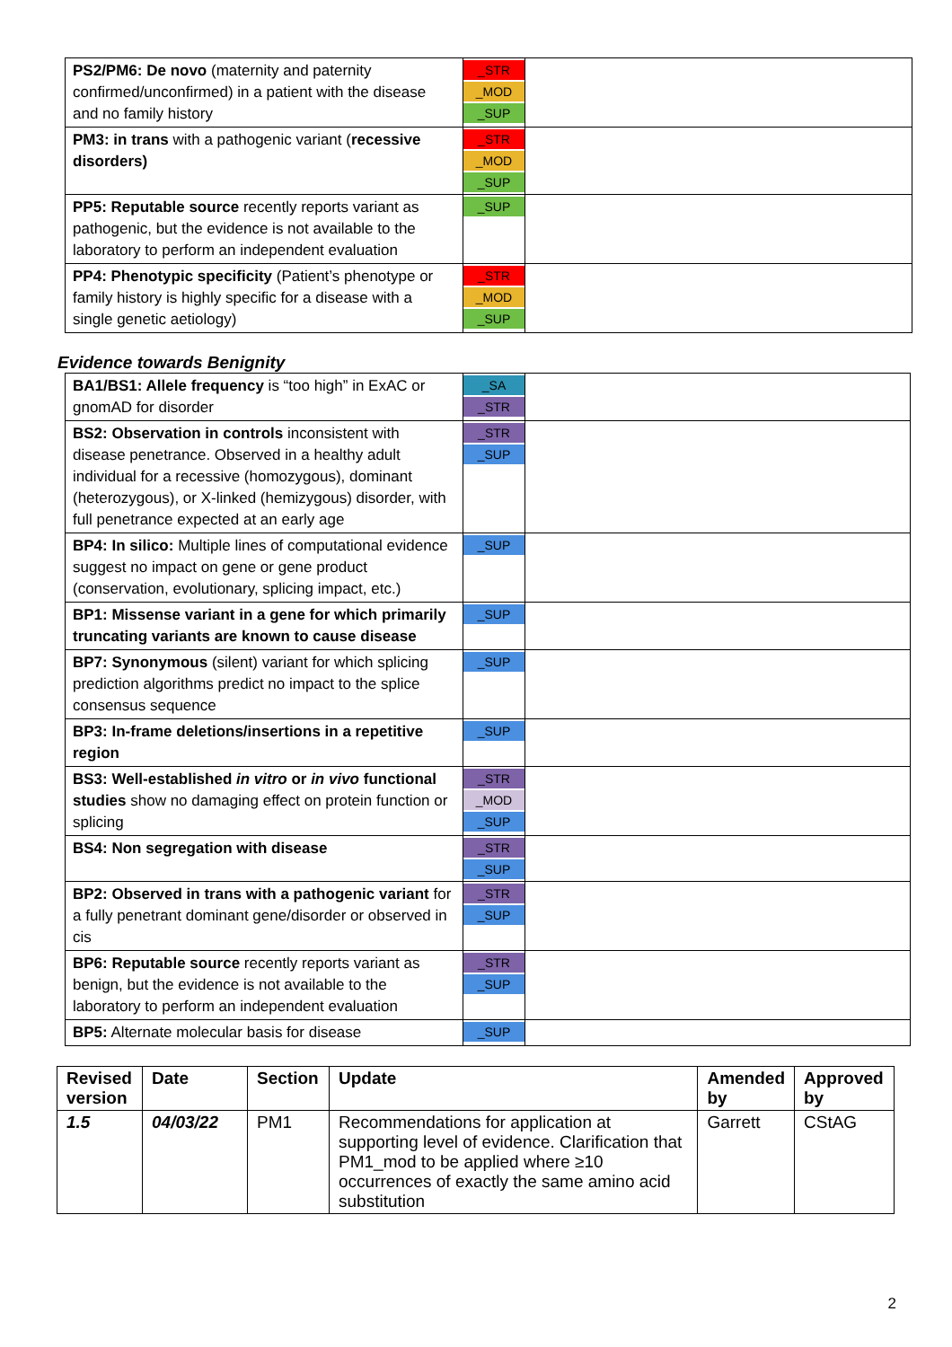| PS2/PM6: De novo (maternity and paternity confirmed/unconfirmed) in a patient with the disease and no family history | _STR _MOD _SUP | |
| PM3: in trans with a pathogenic variant ( recessive disorders) | _STR _MOD _SUP | |
| PP5: Reputable source recently reports variant as pathogenic, but the evidence is not available to the laboratory to perform an independent evaluation | _SUP | |
| PP4: Phenotypic specificity (Patient’s phenotype or family history is highly specific for a disease with a single genetic aetiology) | _STR _MOD _SUP | |
Evidence towards Benignity
| BA1/BS1: Allele frequency is “too high” in ExAC or gnomAD for disorder | _SA _STR | |
| BS2: Observation in controls inconsistent with disease penetrance. Observed in a healthy adult individual for a recessive (homozygous), dominant (heterozygous), or X-linked (hemizygous) disorder, with full penetrance expected at an early age | _STR _SUP | |
| BP4: In silico: Multiple lines of computational evidence suggest no impact on gene or gene product (conservation, evolutionary, splicing impact, etc.) | _SUP | |
| BP1: Missense variant in a gene for which primarily truncating variants are known to cause disease | _SUP | |
| BP7: Synonymous (silent) variant for which splicing prediction algorithms predict no impact to the splice consensus sequence | _SUP | |
| BP3: In-frame deletions/insertions in a repetitive region | _SUP | |
| BS3: Well-established in vitro or in vivo functional studies show no damaging effect on protein function or splicing | _STR _MOD _SUP | |
| BS4: Non segregation with disease | _STR _SUP | |
| BP2: Observed in trans with a pathogenic variant for a fully penetrant dominant gene/disorder or observed in cis | _STR _SUP | |
| BP6: Reputable source recently reports variant as benign, but the evidence is not available to the laboratory to perform an independent evaluation | _STR _SUP | |
| BP5: Alternate molecular basis for disease | _SUP | |
| Revised version | Date | Section | Update | Amended by | Approved by |
| --- | --- | --- | --- | --- | --- |
| 1.5 | 04/03/22 | PM1 | Recommendations for application at supporting level of evidence. Clarification that PM1_mod to be applied where ≥10 occurrences of exactly the same amino acid substitution | Garrett | CStAG |
2